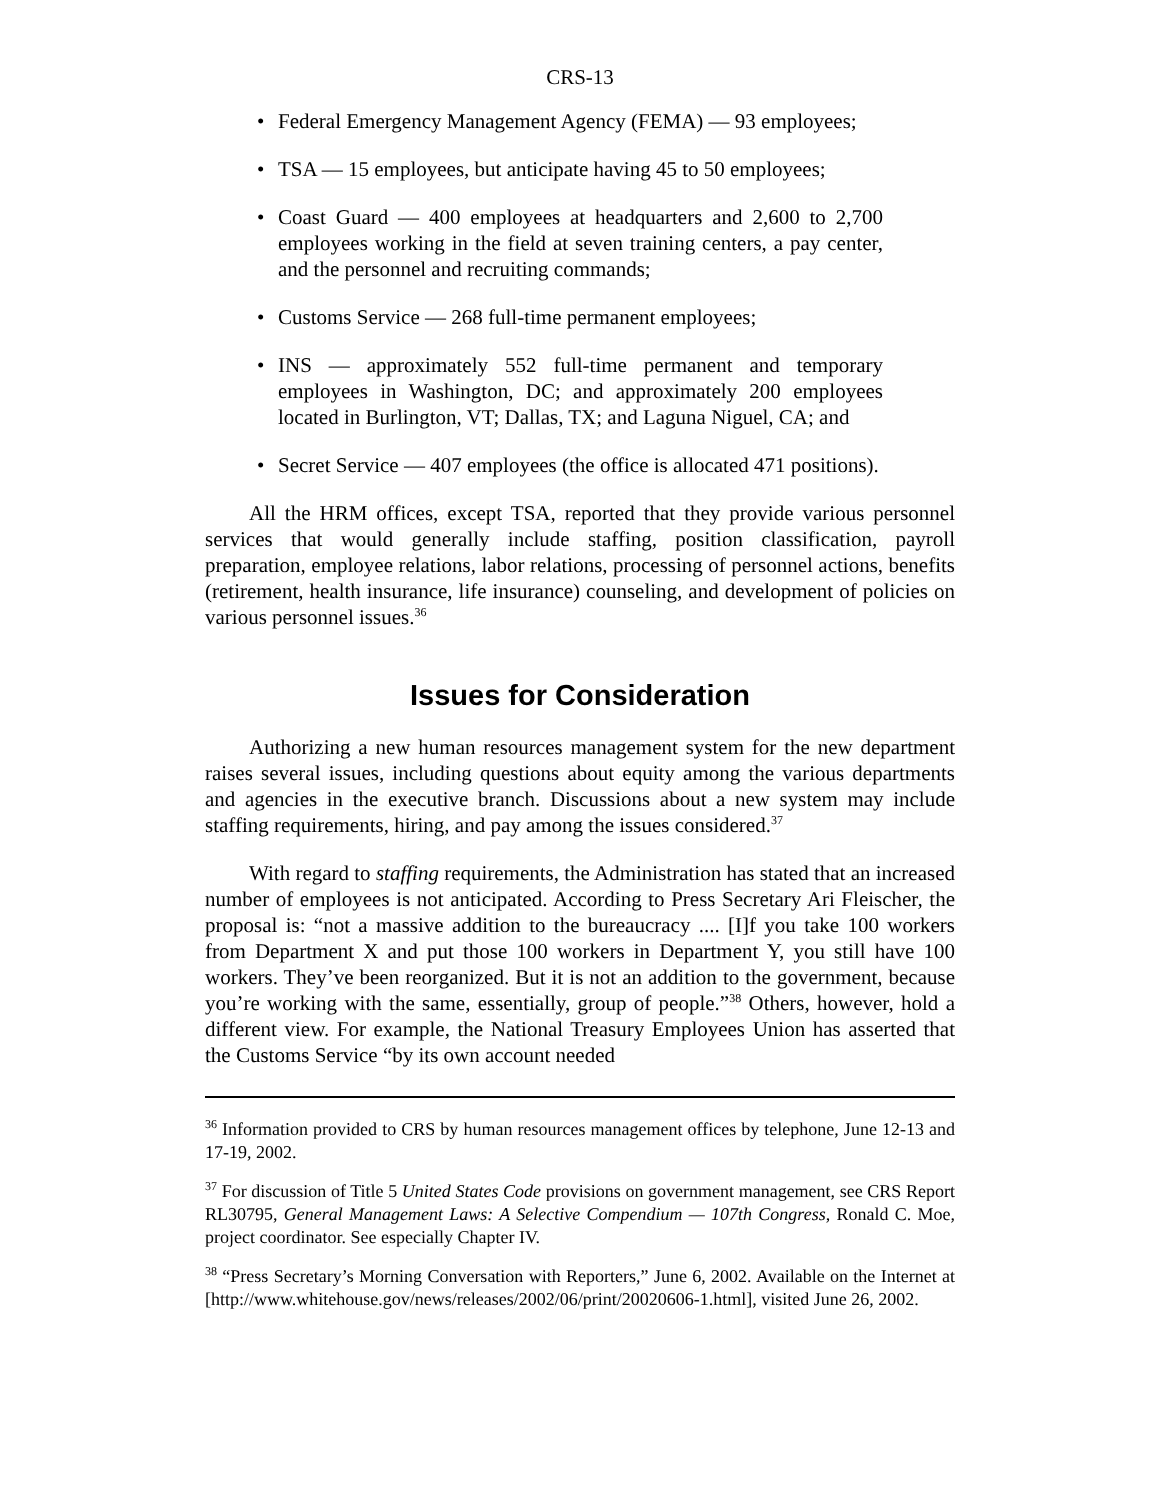CRS-13
• Federal Emergency Management Agency (FEMA) — 93 employees;
• TSA — 15 employees, but anticipate having 45 to 50 employees;
• Coast Guard — 400 employees at headquarters and 2,600 to 2,700 employees working in the field at seven training centers, a pay center, and the personnel and recruiting commands;
• Customs Service — 268 full-time permanent employees;
• INS — approximately 552 full-time permanent and temporary employees in Washington, DC; and approximately 200 employees located in Burlington, VT; Dallas, TX; and Laguna Niguel, CA; and
• Secret Service — 407 employees (the office is allocated 471 positions).
All the HRM offices, except TSA, reported that they provide various personnel services that would generally include staffing, position classification, payroll preparation, employee relations, labor relations, processing of personnel actions, benefits (retirement, health insurance, life insurance) counseling, and development of policies on various personnel issues.<sup>36</sup>
Issues for Consideration
Authorizing a new human resources management system for the new department raises several issues, including questions about equity among the various departments and agencies in the executive branch. Discussions about a new system may include staffing requirements, hiring, and pay among the issues considered.<sup>37</sup>
With regard to staffing requirements, the Administration has stated that an increased number of employees is not anticipated. According to Press Secretary Ari Fleischer, the proposal is: “not a massive addition to the bureaucracy .... [I]f you take 100 workers from Department X and put those 100 workers in Department Y, you still have 100 workers. They’ve been reorganized. But it is not an addition to the government, because you’re working with the same, essentially, group of people.”<sup>38</sup> Others, however, hold a different view. For example, the National Treasury Employees Union has asserted that the Customs Service “by its own account needed
<sup>36</sup> Information provided to CRS by human resources management offices by telephone, June 12-13 and 17-19, 2002.
<sup>37</sup> For discussion of Title 5 United States Code provisions on government management, see CRS Report RL30795, General Management Laws: A Selective Compendium — 107th Congress, Ronald C. Moe, project coordinator. See especially Chapter IV.
<sup>38</sup> “Press Secretary’s Morning Conversation with Reporters,” June 6, 2002. Available on the Internet at [http://www.whitehouse.gov/news/releases/2002/06/print/20020606-1.html], visited June 26, 2002.